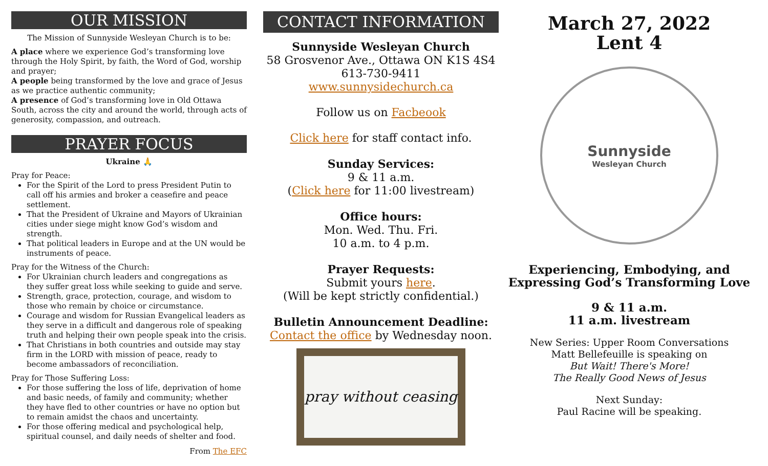OUR MISSION
The Mission of Sunnyside Wesleyan Church is to be:
A place where we experience God’s transforming love through the Holy Spirit, by faith, the Word of God, worship and prayer;
A people being transformed by the love and grace of Jesus as we practice authentic community;
A presence of God’s transforming love in Old Ottawa South, across the city and around the world, through acts of generosity, compassion, and outreach.
PRAYER FOCUS
Ukraine 🙏
Pray for Peace:
For the Spirit of the Lord to press President Putin to call off his armies and broker a ceasefire and peace settlement.
That the President of Ukraine and Mayors of Ukrainian cities under siege might know God’s wisdom and strength.
That political leaders in Europe and at the UN would be instruments of peace.
Pray for the Witness of the Church:
For Ukrainian church leaders and congregations as they suffer great loss while seeking to guide and serve.
Strength, grace, protection, courage, and wisdom to those who remain by choice or circumstance.
Courage and wisdom for Russian Evangelical leaders as they serve in a difficult and dangerous role of speaking truth and helping their own people speak into the crisis.
That Christians in both countries and outside may stay firm in the LORD with mission of peace, ready to become ambassadors of reconciliation.
Pray for Those Suffering Loss:
For those suffering the loss of life, deprivation of home and basic needs, of family and community; whether they have fled to other countries or have no option but to remain amidst the chaos and uncertainty.
For those offering medical and psychological help, spiritual counsel, and daily needs of shelter and food.
From The EFC
CONTACT INFORMATION
Sunnyside Wesleyan Church
58 Grosvenor Ave., Ottawa ON K1S 4S4
613-730-9411
www.sunnysidechurch.ca
Follow us on Facbeook
Click here for staff contact info.
Sunday Services:
9 & 11 a.m.
(Click here for 11:00 livestream)
Office hours:
Mon. Wed. Thu. Fri.
10 a.m. to 4 p.m.
Prayer Requests:
Submit yours here.
(Will be kept strictly confidential.)
Bulletin Announcement Deadline:
Contact the office by Wednesday noon.
pray without ceasing
March 27, 2022
Lent 4
Sunnyside
Wesleyan Church
Experiencing, Embodying, and
Expressing God’s Transforming Love
9 & 11 a.m.
11 a.m. livestream
New Series: Upper Room Conversations
Matt Bellefeuille is speaking on
But Wait! There's More!
The Really Good News of Jesus
Next Sunday:
Paul Racine will be speaking.